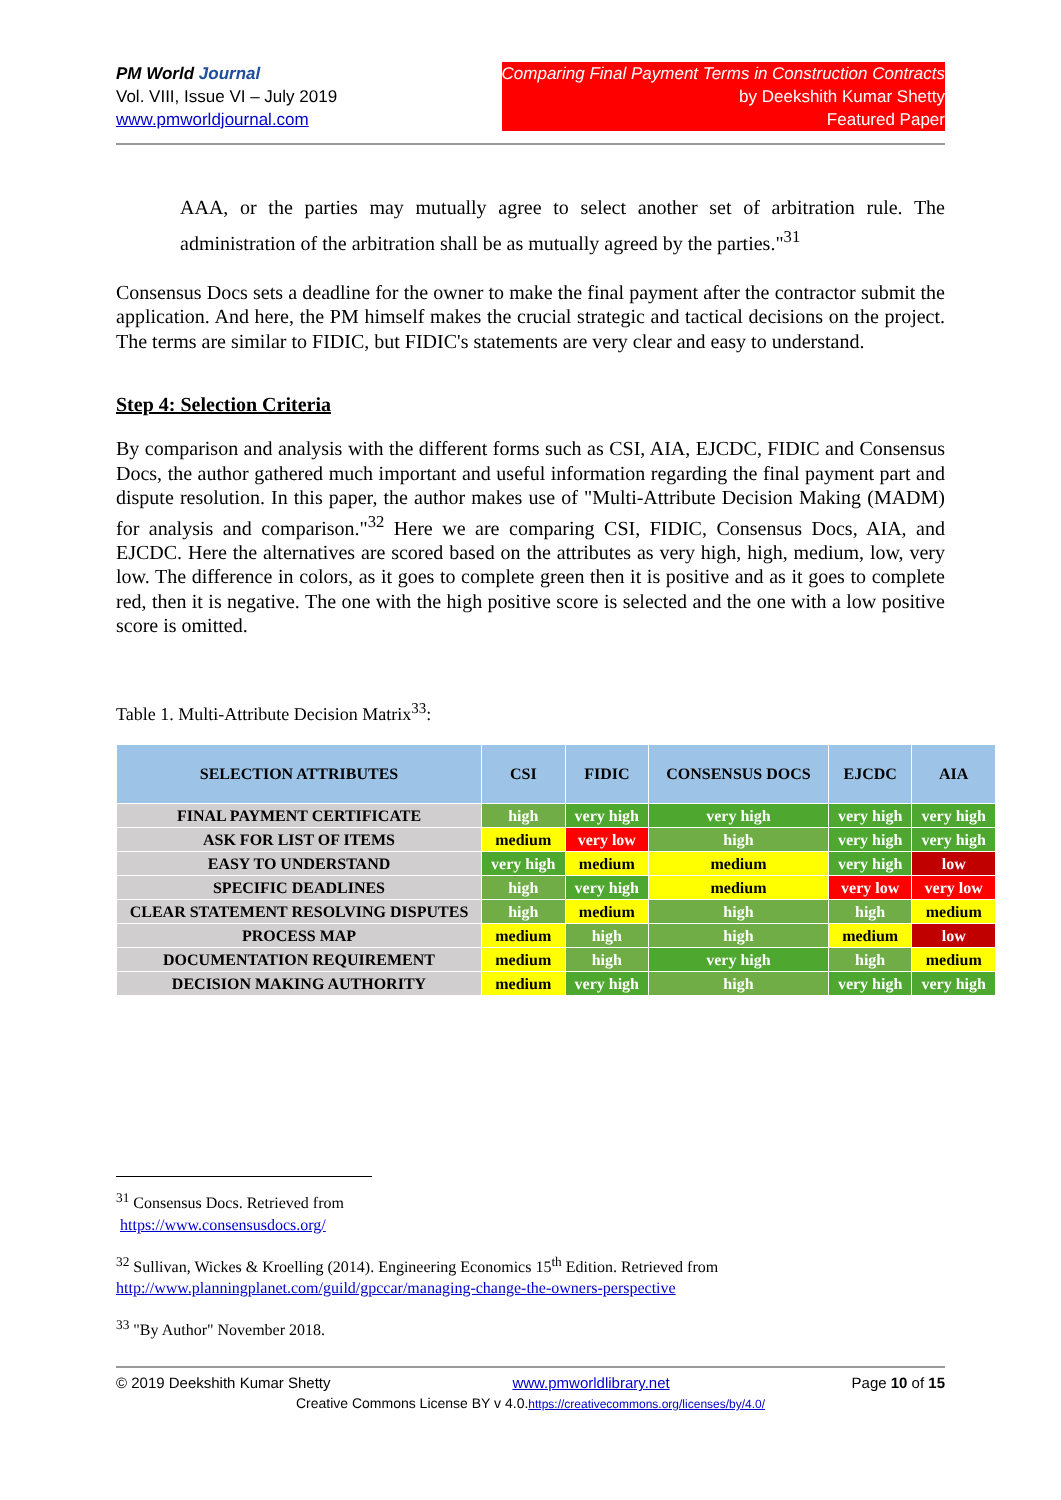PM World Journal
Vol. VIII, Issue VI – July 2019
www.pmworldjournal.com
Comparing Final Payment Terms in Construction Contracts
by Deekshith Kumar Shetty
Featured Paper
AAA, or the parties may mutually agree to select another set of arbitration rule. The administration of the arbitration shall be as mutually agreed by the parties."<sup>31</sup>
Consensus Docs sets a deadline for the owner to make the final payment after the contractor submit the application. And here, the PM himself makes the crucial strategic and tactical decisions on the project. The terms are similar to FIDIC, but FIDIC's statements are very clear and easy to understand.
Step 4: Selection Criteria
By comparison and analysis with the different forms such as CSI, AIA, EJCDC, FIDIC and Consensus Docs, the author gathered much important and useful information regarding the final payment part and dispute resolution. In this paper, the author makes use of "Multi-Attribute Decision Making (MADM) for analysis and comparison."<sup>32</sup> Here we are comparing CSI, FIDIC, Consensus Docs, AIA, and EJCDC. Here the alternatives are scored based on the attributes as very high, high, medium, low, very low. The difference in colors, as it goes to complete green then it is positive and as it goes to complete red, then it is negative. The one with the high positive score is selected and the one with a low positive score is omitted.
Table 1. Multi-Attribute Decision Matrix<sup>33</sup>:
| SELECTION ATTRIBUTES | CSI | FIDIC | CONSENSUS DOCS | EJCDC | AIA |
| --- | --- | --- | --- | --- | --- |
| FINAL PAYMENT CERTIFICATE | high | very high | very high | very high | very high |
| ASK FOR LIST OF ITEMS | medium | very low | high | very high | very high |
| EASY TO UNDERSTAND | very high | medium | medium | very high | low |
| SPECIFIC DEADLINES | high | very high | medium | very low | very low |
| CLEAR STATEMENT RESOLVING DISPUTES | high | medium | high | high | medium |
| PROCESS MAP | medium | high | high | medium | low |
| DOCUMENTATION REQUIREMENT | medium | high | very high | high | medium |
| DECISION MAKING AUTHORITY | medium | very high | high | very high | very high |
<sup>31</sup> Consensus Docs. Retrieved from
https://www.consensusdocs.org/
<sup>32</sup> Sullivan, Wickes & Kroelling (2014). Engineering Economics 15<sup>th</sup> Edition. Retrieved from
http://www.planningplanet.com/guild/gpccar/managing-change-the-owners-perspective
<sup>33</sup> "By Author" November 2018.
© 2019 Deekshith Kumar Shetty www.pmworldlibrary.net Page 10 of 15
Creative Commons License BY v 4.0.https://creativecommons.org/licenses/by/4.0/